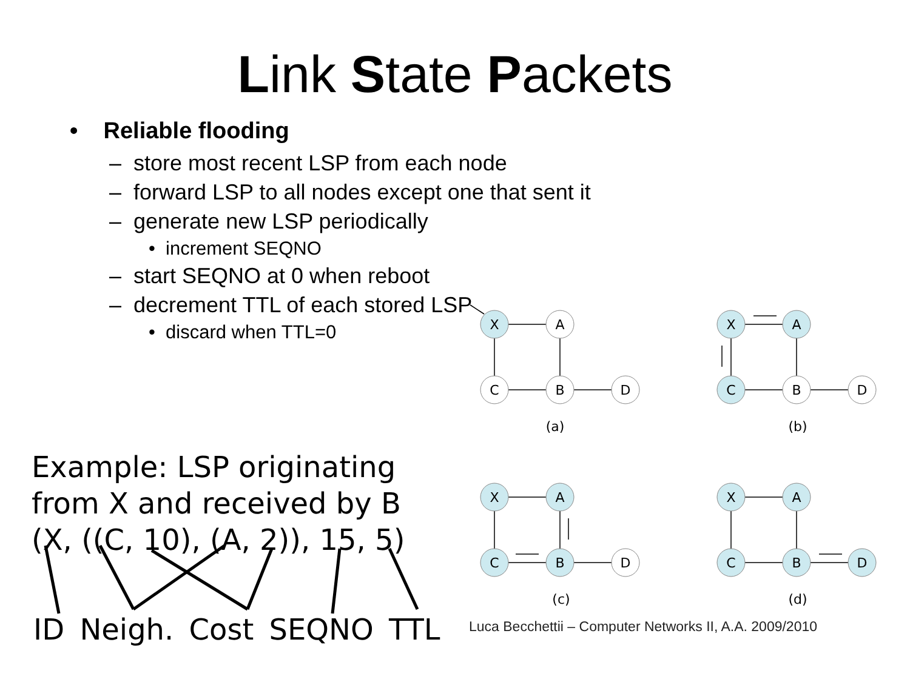Link State Packets
• Reliable flooding
– store most recent LSP from each node
– forward LSP to all nodes except one that sent it
– generate new LSP periodically
• increment SEQNO
– start SEQNO at 0 when reboot
– decrement TTL of each stored LSP
• discard when TTL=0
Example: LSP originating
from X and received by B
(X, ((C, 10), (A, 2)), 15, 5)
ID Neigh. Cost SEQNO TTL
X
A
C
B
D
(a)
X
A
C
B
D
(b)
X
A
C
B
D
(c)
X
A
C
B
D
(d)
Luca Becchettii – Computer Networks II, A.A. 2009/2010